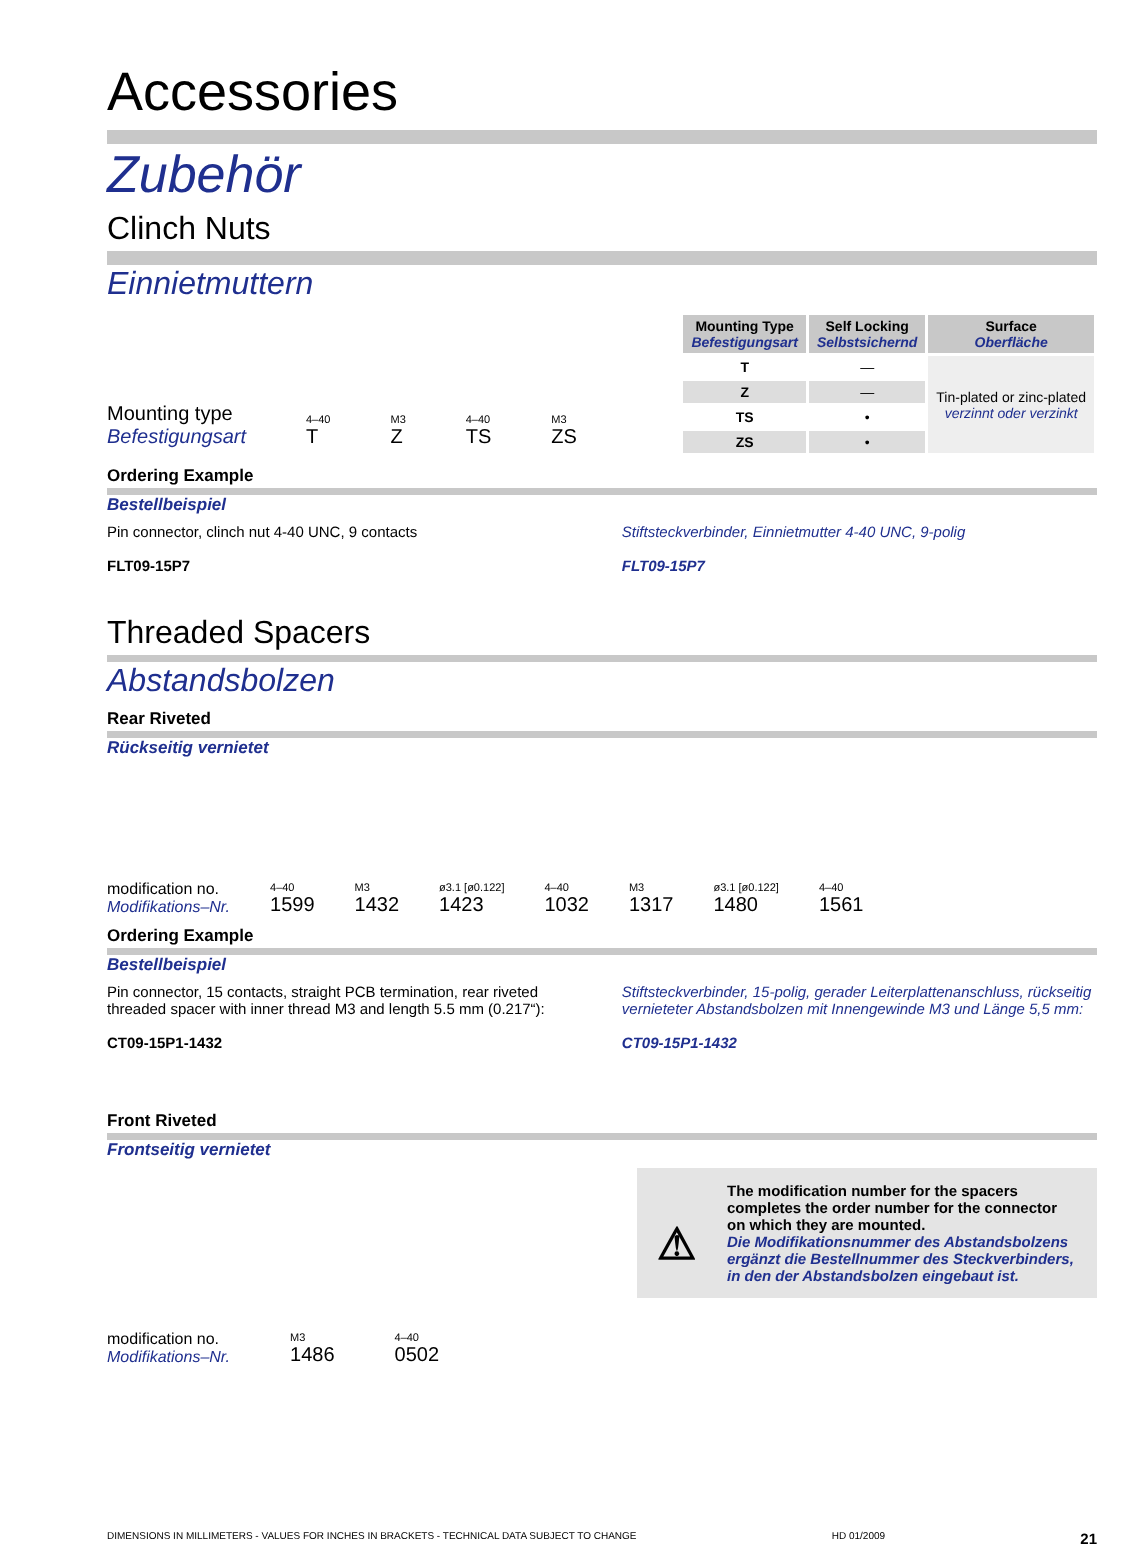Accessories
Zubehör
Clinch Nuts
Einnietmuttern
Mounting type
Befestigungsart 4–40
T M3
Z 4–40
TS M3
ZS
| Mounting Type Befestigungsart | Self Locking Selbstsichernd | Surface Oberfläche |
| --- | --- | --- |
| T | — | Tin-plated or zinc-plated verzinnt oder verzinkt |
| Z | — | |
| TS | • | |
| ZS | • | |
Ordering Example
Bestellbeispiel
Pin connector, clinch nut 4-40 UNC, 9 contacts
FLT09-15P7
Stiftsteckverbinder, Einnietmutter 4-40 UNC, 9-polig
FLT09-15P7
Threaded Spacers
Abstandsbolzen
Rear Riveted
Rückseitig vernietet
modification no.
Modifikations–Nr. 4–40
1599 M3
1432 ø3.1 [ø0.122]
1423 4–40
1032 M3
1317 ø3.1 [ø0.122]
1480 4–40
1561
Ordering Example
Bestellbeispiel
Pin connector, 15 contacts, straight PCB termination, rear riveted threaded spacer with inner thread M3 and length 5.5 mm (0.217“):
CT09-15P1-1432
Stiftsteckverbinder, 15-polig, gerader Leiterplattenanschluss, rückseitig vernieteter Abstandsbolzen mit Innengewinde M3 und Länge 5,5 mm:
CT09-15P1-1432
Front Riveted
Frontseitig vernietet
modification no.
Modifikations–Nr. M3
1486 4–40
0502
⚠
The modification number for the spacers completes the order number for the connector on which they are mounted.
Die Modifikationsnummer des Abstandsbolzens ergänzt die Bestellnummer des Steckverbinders, in den der Abstandsbolzen eingebaut ist.
DIMENSIONS IN MILLIMETERS - VALUES FOR INCHES IN BRACKETS - TECHNICAL DATA SUBJECT TO CHANGE HD 01/2009 21